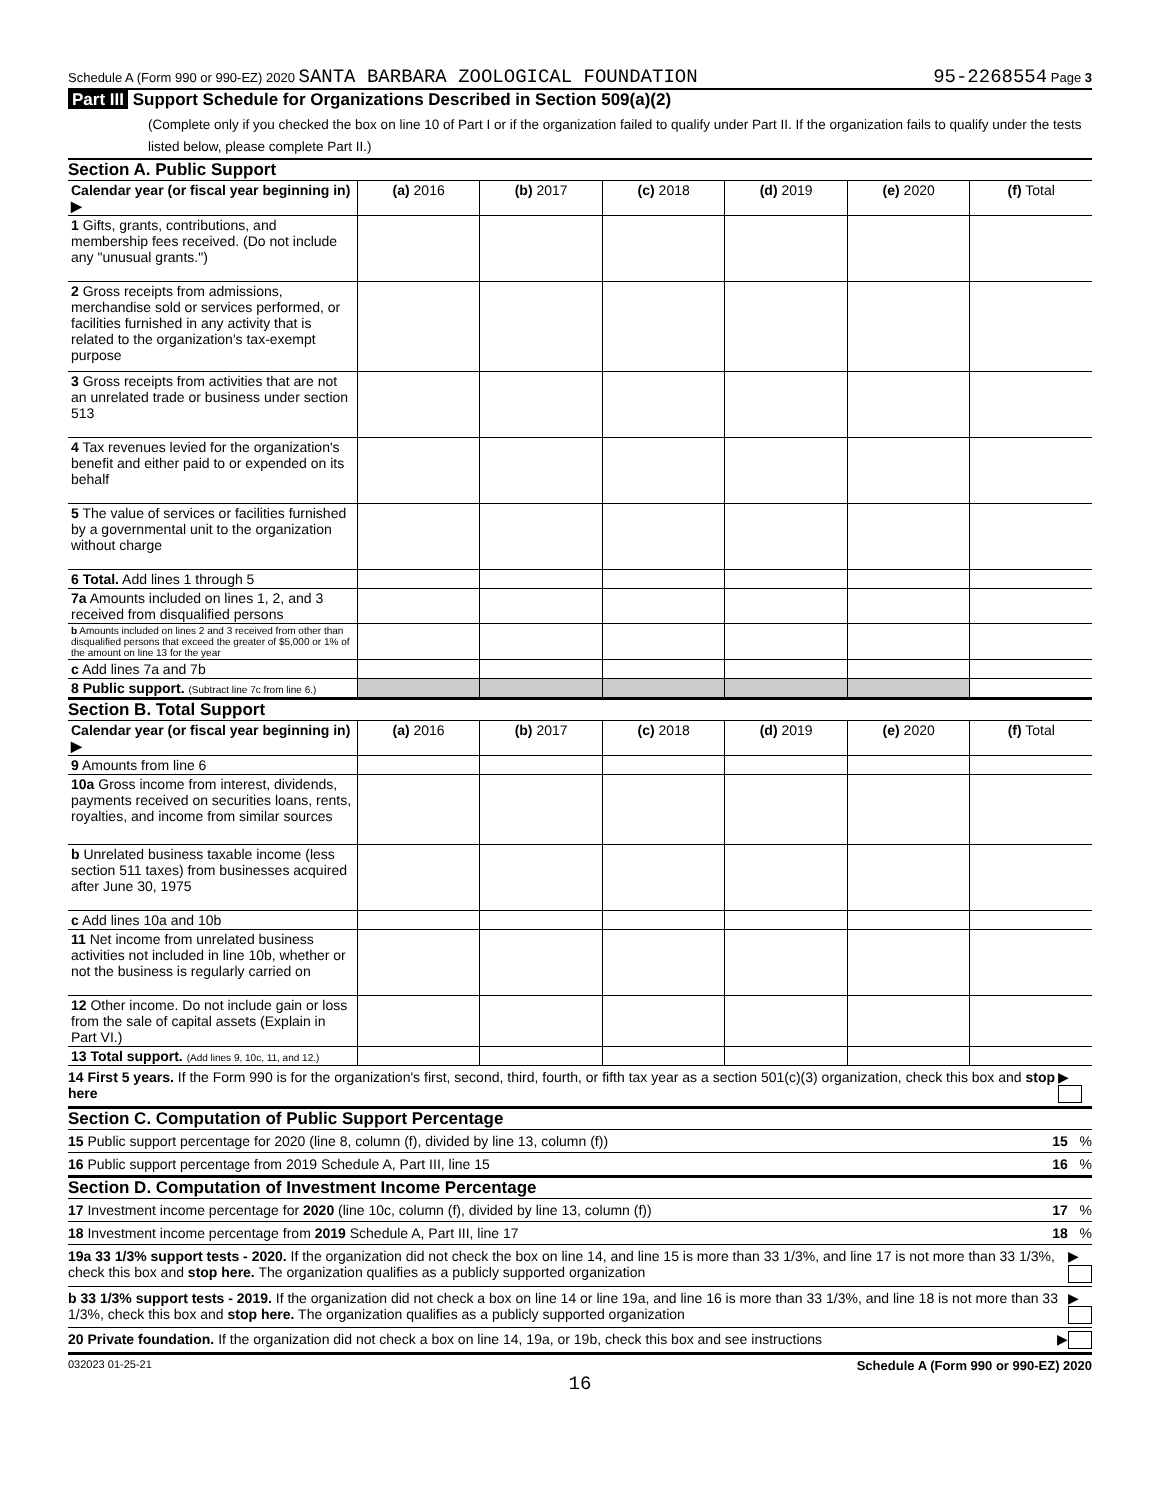Schedule A (Form 990 or 990-EZ) 2020 SANTA BARBARA ZOOLOGICAL FOUNDATION
95-2268554 Page 3
Part III Support Schedule for Organizations Described in Section 509(a)(2)
(Complete only if you checked the box on line 10 of Part I or if the organization failed to qualify under Part II. If the organization fails to qualify under the tests listed below, please complete Part II.)
Section A. Public Support
| Calendar year (or fiscal year beginning in) ▶ | (a) 2016 | (b) 2017 | (c) 2018 | (d) 2019 | (e) 2020 | (f) Total |
| 1 Gifts, grants, contributions, and membership fees received. (Do not include any "unusual grants.") | | | | | | |
| 2 Gross receipts from admissions, merchandise sold or services performed, or facilities furnished in any activity that is related to the organization's tax-exempt purpose | | | | | | |
| 3 Gross receipts from activities that are not an unrelated trade or business under section 513 | | | | | | |
| 4 Tax revenues levied for the organization's benefit and either paid to or expended on its behalf | | | | | | |
| 5 The value of services or facilities furnished by a governmental unit to the organization without charge | | | | | | |
| 6 Total. Add lines 1 through 5 | | | | | | |
| 7a Amounts included on lines 1, 2, and 3 received from disqualified persons | | | | | | |
| b Amounts included on lines 2 and 3 received from other than disqualified persons that exceed the greater of $5,000 or 1% of the amount on line 13 for the year | | | | | | |
| c Add lines 7a and 7b | | | | | | |
| 8 Public support. (Subtract line 7c from line 6.) | | | | | | |
Section B. Total Support
| Calendar year (or fiscal year beginning in) ▶ | (a) 2016 | (b) 2017 | (c) 2018 | (d) 2019 | (e) 2020 | (f) Total |
| 9 Amounts from line 6 | | | | | | |
| 10a Gross income from interest, dividends, payments received on securities loans, rents, royalties, and income from similar sources | | | | | | |
| b Unrelated business taxable income (less section 511 taxes) from businesses acquired after June 30, 1975 | | | | | | |
| c Add lines 10a and 10b | | | | | | |
| 11 Net income from unrelated business activities not included in line 10b, whether or not the business is regularly carried on | | | | | | |
| 12 Other income. Do not include gain or loss from the sale of capital assets (Explain in Part VI.) | | | | | | |
| 13 Total support. (Add lines 9, 10c, 11, and 12.) | | | | | | |
14 First 5 years. If the Form 990 is for the organization's first, second, third, fourth, or fifth tax year as a section 501(c)(3) organization, check this box and stop here
▶
Section C. Computation of Public Support Percentage
15 Public support percentage for 2020 (line 8, column (f), divided by line 13, column (f))
15 %
16 Public support percentage from 2019 Schedule A, Part III, line 15
16 %
Section D. Computation of Investment Income Percentage
17 Investment income percentage for 2020 (line 10c, column (f), divided by line 13, column (f))
17 %
18 Investment income percentage from 2019 Schedule A, Part III, line 17
18 %
19a 33 1/3% support tests - 2020. If the organization did not check the box on line 14, and line 15 is more than 33 1/3%, and line 17 is not more than 33 1/3%, check this box and stop here. The organization qualifies as a publicly supported organization
▶
b 33 1/3% support tests - 2019. If the organization did not check a box on line 14 or line 19a, and line 16 is more than 33 1/3%, and line 18 is not more than 33 1/3%, check this box and stop here. The organization qualifies as a publicly supported organization
▶
20 Private foundation. If the organization did not check a box on line 14, 19a, or 19b, check this box and see instructions
▶
032023 01-25-21
Schedule A (Form 990 or 990-EZ) 2020
16